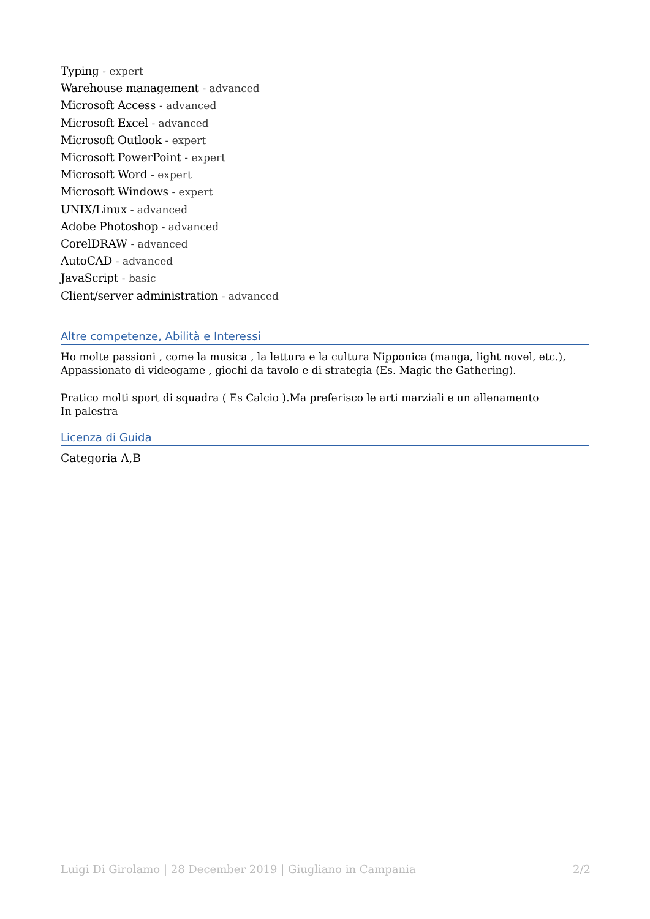Typing - expert
Warehouse management - advanced
Microsoft Access - advanced
Microsoft Excel - advanced
Microsoft Outlook - expert
Microsoft PowerPoint - expert
Microsoft Word - expert
Microsoft Windows - expert
UNIX/Linux - advanced
Adobe Photoshop - advanced
CorelDRAW - advanced
AutoCAD - advanced
JavaScript - basic
Client/server administration - advanced
Altre competenze, Abilità e Interessi
Ho molte passioni , come la musica , la lettura e la cultura Nipponica (manga, light novel, etc.),
Appassionato di videogame , giochi da tavolo e di strategia (Es. Magic the Gathering).
Pratico molti sport di squadra ( Es Calcio ).Ma preferisco le arti marziali e un allenamento
In palestra
Licenza di Guida
Categoria A,B
Luigi Di Girolamo | 28 December 2019 | Giugliano in Campania 2/2